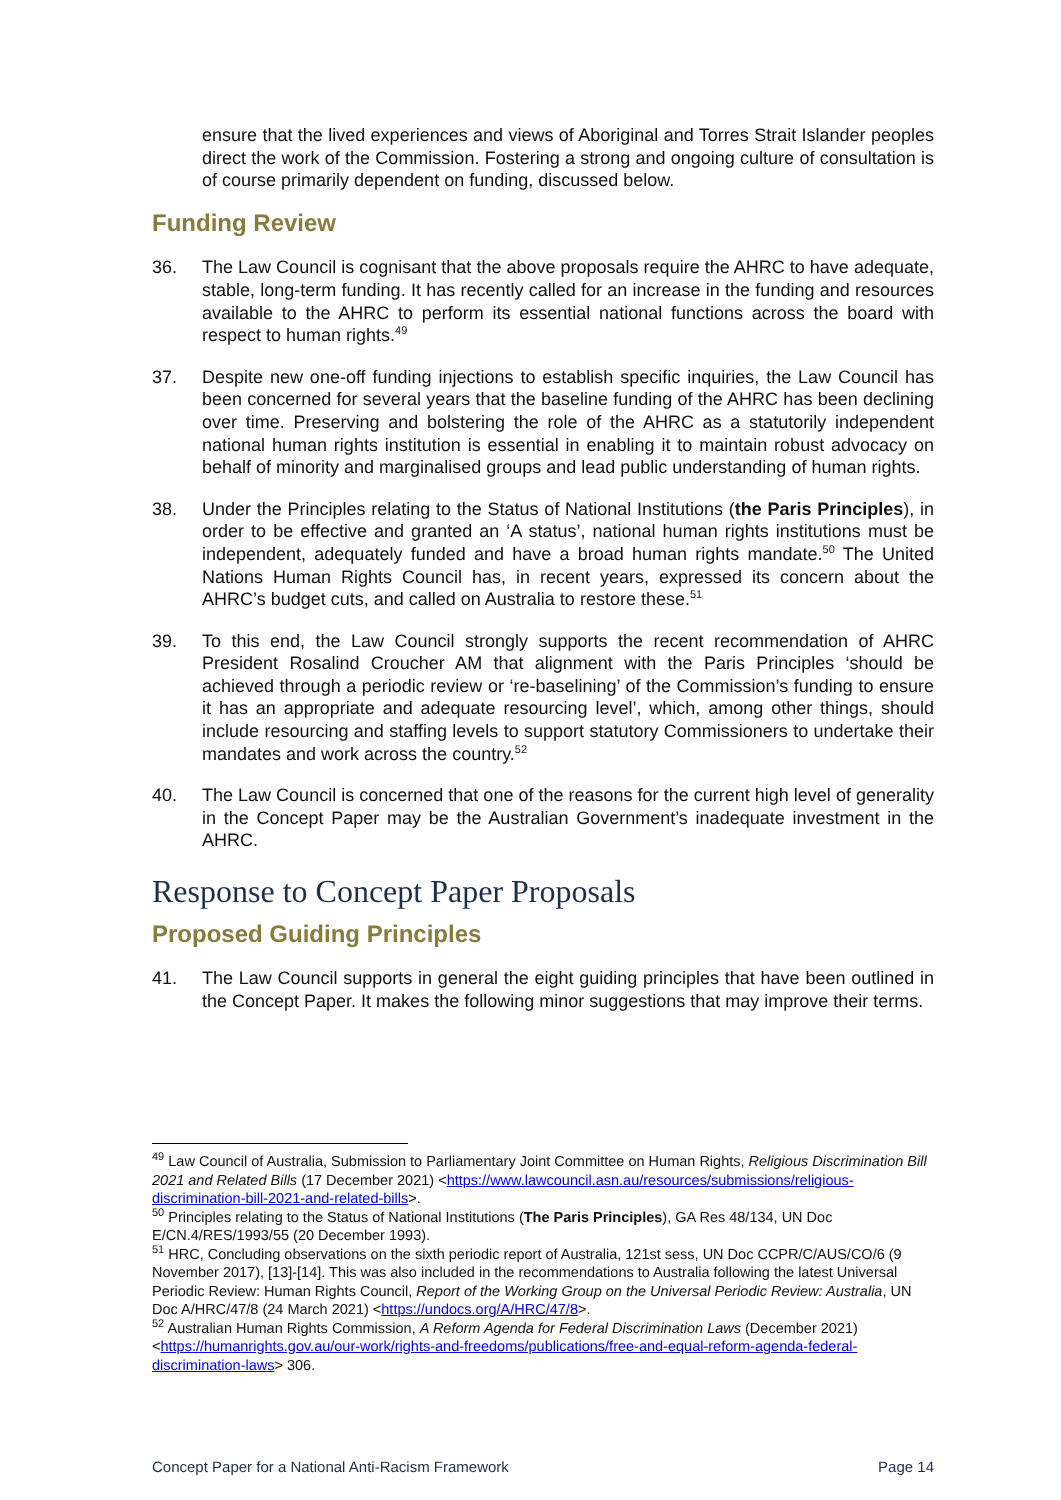ensure that the lived experiences and views of Aboriginal and Torres Strait Islander peoples direct the work of the Commission. Fostering a strong and ongoing culture of consultation is of course primarily dependent on funding, discussed below.
Funding Review
36. The Law Council is cognisant that the above proposals require the AHRC to have adequate, stable, long-term funding. It has recently called for an increase in the funding and resources available to the AHRC to perform its essential national functions across the board with respect to human rights.<sup>49</sup>
37. Despite new one-off funding injections to establish specific inquiries, the Law Council has been concerned for several years that the baseline funding of the AHRC has been declining over time. Preserving and bolstering the role of the AHRC as a statutorily independent national human rights institution is essential in enabling it to maintain robust advocacy on behalf of minority and marginalised groups and lead public understanding of human rights.
38. Under the Principles relating to the Status of National Institutions (the Paris Principles), in order to be effective and granted an ‘A status’, national human rights institutions must be independent, adequately funded and have a broad human rights mandate.<sup>50</sup> The United Nations Human Rights Council has, in recent years, expressed its concern about the AHRC’s budget cuts, and called on Australia to restore these.<sup>51</sup>
39. To this end, the Law Council strongly supports the recent recommendation of AHRC President Rosalind Croucher AM that alignment with the Paris Principles ‘should be achieved through a periodic review or ‘re-baselining’ of the Commission’s funding to ensure it has an appropriate and adequate resourcing level’, which, among other things, should include resourcing and staffing levels to support statutory Commissioners to undertake their mandates and work across the country.<sup>52</sup>
40. The Law Council is concerned that one of the reasons for the current high level of generality in the Concept Paper may be the Australian Government’s inadequate investment in the AHRC.
Response to Concept Paper Proposals
Proposed Guiding Principles
41. The Law Council supports in general the eight guiding principles that have been outlined in the Concept Paper. It makes the following minor suggestions that may improve their terms.
<sup>49</sup> Law Council of Australia, Submission to Parliamentary Joint Committee on Human Rights, Religious Discrimination Bill 2021 and Related Bills (17 December 2021) <https://www.lawcouncil.asn.au/resources/submissions/religious-discrimination-bill-2021-and-related-bills>.
<sup>50</sup> Principles relating to the Status of National Institutions (The Paris Principles), GA Res 48/134, UN Doc E/CN.4/RES/1993/55 (20 December 1993).
<sup>51</sup> HRC, Concluding observations on the sixth periodic report of Australia, 121st sess, UN Doc CCPR/C/AUS/CO/6 (9 November 2017), [13]-[14]. This was also included in the recommendations to Australia following the latest Universal Periodic Review: Human Rights Council, Report of the Working Group on the Universal Periodic Review: Australia, UN Doc A/HRC/47/8 (24 March 2021) <https://undocs.org/A/HRC/47/8>.
<sup>52</sup> Australian Human Rights Commission, A Reform Agenda for Federal Discrimination Laws (December 2021) <https://humanrights.gov.au/our-work/rights-and-freedoms/publications/free-and-equal-reform-agenda-federal-discrimination-laws> 306.
Concept Paper for a National Anti-Racism Framework Page 14